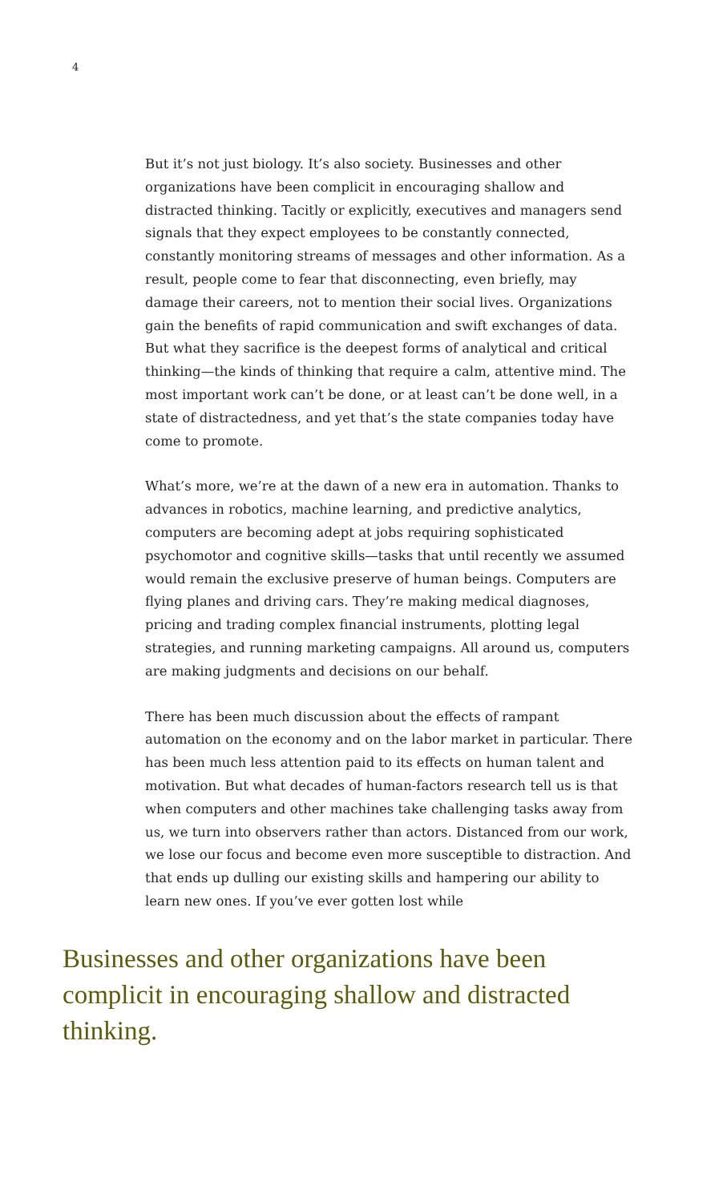4
But it’s not just biology. It’s also society. Businesses and other organizations have been complicit in encouraging shallow and distracted thinking. Tacitly or explicitly, executives and managers send signals that they expect employees to be constantly connected, constantly monitoring streams of messages and other information. As a result, people come to fear that disconnecting, even briefly, may damage their careers, not to mention their social lives. Organizations gain the benefits of rapid communication and swift exchanges of data. But what they sacrifice is the deepest forms of analytical and critical thinking—the kinds of thinking that require a calm, attentive mind. The most important work can’t be done, or at least can’t be done well, in a state of distractedness, and yet that’s the state companies today have come to promote.
What’s more, we’re at the dawn of a new era in automation. Thanks to advances in robotics, machine learning, and predictive analytics, computers are becoming adept at jobs requiring sophisticated psychomotor and cognitive skills—tasks that until recently we assumed would remain the exclusive preserve of human beings. Computers are flying planes and driving cars. They’re making medical diagnoses, pricing and trading complex financial instruments, plotting legal strategies, and running marketing campaigns. All around us, computers are making judgments and decisions on our behalf.
There has been much discussion about the effects of rampant automation on the economy and on the labor market in particular. There has been much less attention paid to its effects on human talent and motivation. But what decades of human-factors research tell us is that when computers and other machines take challenging tasks away from us, we turn into observers rather than actors. Distanced from our work, we lose our focus and become even more susceptible to distraction. And that ends up dulling our existing skills and hampering our ability to learn new ones. If you’ve ever gotten lost while
Businesses and other organizations have been complicit in encouraging shallow and distracted thinking.